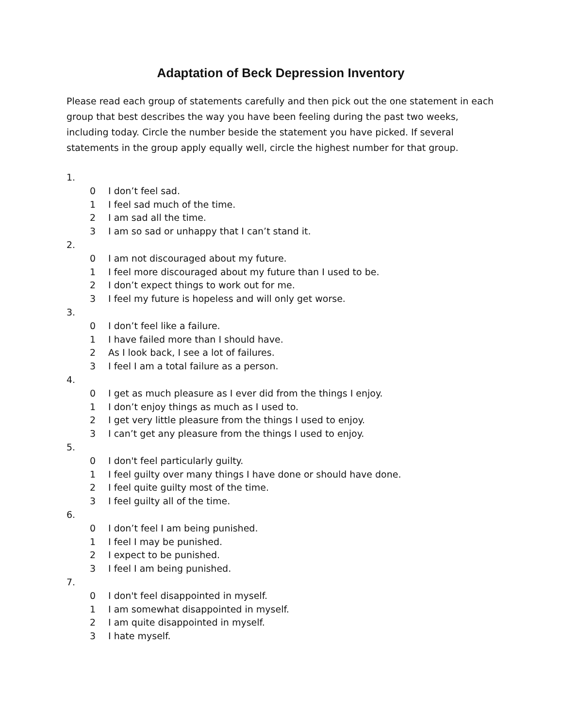Adaptation of Beck Depression Inventory
Please read each group of statements carefully and then pick out the one statement in each group that best describes the way you have been feeling during the past two weeks, including today. Circle the number beside the statement you have picked. If several statements in the group apply equally well, circle the highest number for that group.
1.
0 I don’t feel sad.
1 I feel sad much of the time.
2 I am sad all the time.
3 I am so sad or unhappy that I can’t stand it.
2.
0 I am not discouraged about my future.
1 I feel more discouraged about my future than I used to be.
2 I don’t expect things to work out for me.
3 I feel my future is hopeless and will only get worse.
3.
0 I don’t feel like a failure.
1 I have failed more than I should have.
2 As I look back, I see a lot of failures.
3 I feel I am a total failure as a person.
4.
0 I get as much pleasure as I ever did from the things I enjoy.
1 I don’t enjoy things as much as I used to.
2 I get very little pleasure from the things I used to enjoy.
3 I can’t get any pleasure from the things I used to enjoy.
5.
0 I don't feel particularly guilty.
1 I feel guilty over many things I have done or should have done.
2 I feel quite guilty most of the time.
3 I feel guilty all of the time.
6.
0 I don’t feel I am being punished.
1 I feel I may be punished.
2 I expect to be punished.
3 I feel I am being punished.
7.
0 I don't feel disappointed in myself.
1 I am somewhat disappointed in myself.
2 I am quite disappointed in myself.
3 I hate myself.